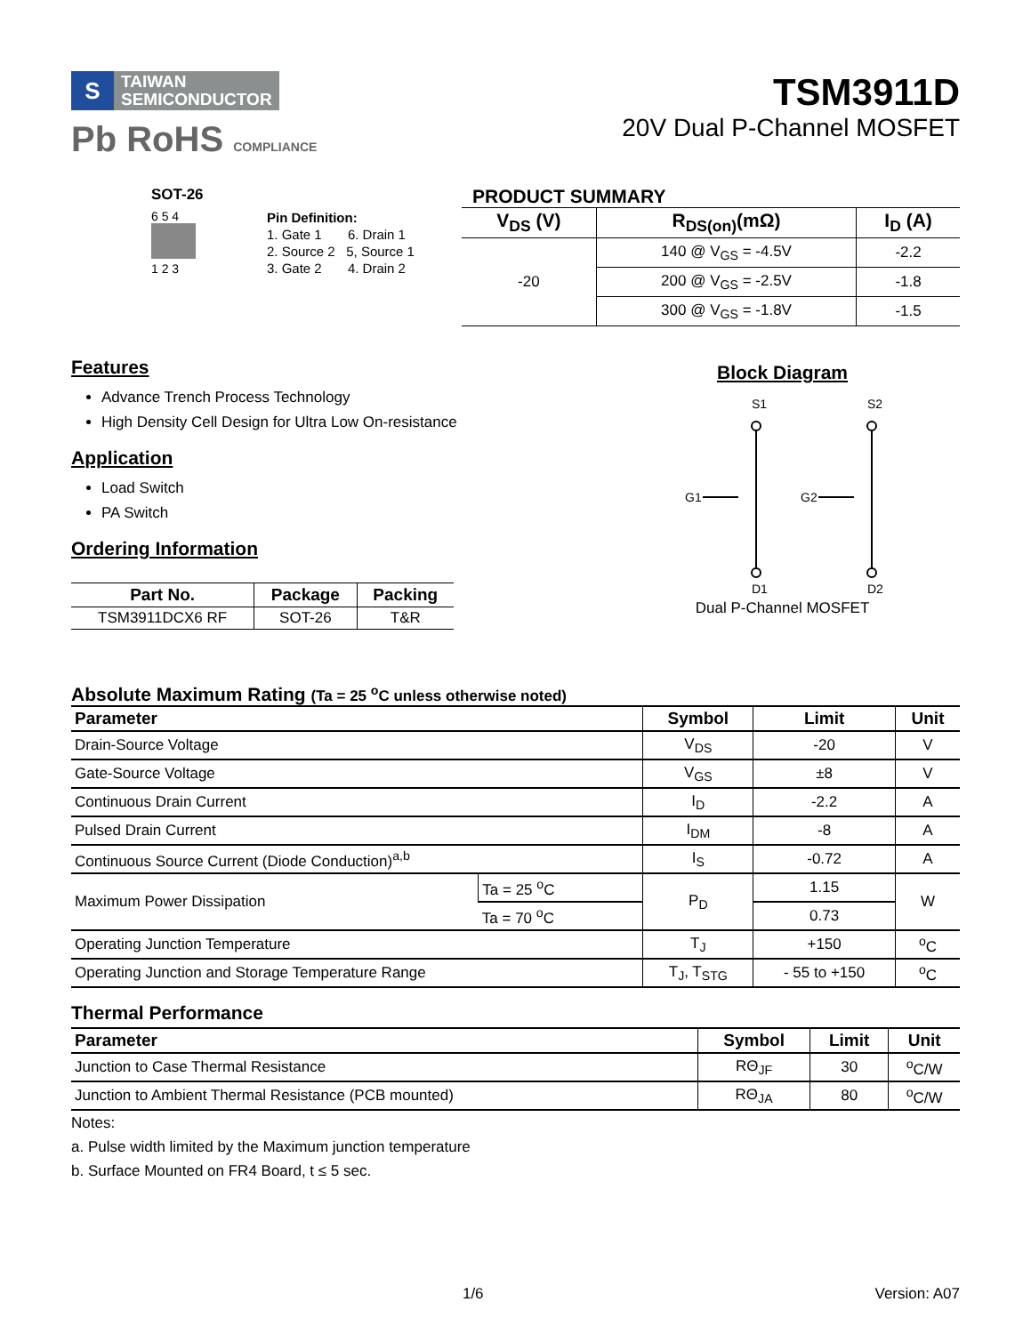S
TAIWAN
SEMICONDUCTOR
Pb RoHS COMPLIANCE
TSM3911D
20V Dual P-Channel MOSFET
SOT-26
6 5 4
1 2 3
Pin Definition:
1. Gate 1 6. Drain 1
2. Source 2 5, Source 1
3. Gate 2 4. Drain 2
PRODUCT SUMMARY
| V<sub>DS</sub> (V) | R<sub>DS(on)</sub>(mΩ) | I<sub>D</sub> (A) |
| --- | --- | --- |
| -20 | 140 @ V<sub>GS</sub> = -4.5V | -2.2 |
| | 200 @ V<sub>GS</sub> = -2.5V | -1.8 |
| | 300 @ V<sub>GS</sub> = -1.8V | -1.5 |
Features
Advance Trench Process Technology
High Density Cell Design for Ultra Low On-resistance
Application
Load Switch
PA Switch
Ordering Information
| Part No. | Package | Packing |
| --- | --- | --- |
| TSM3911DCX6 RF | SOT-26 | T&R |
Block Diagram
S1
S2
G1
G2
D1
D2
Dual P-Channel MOSFET
Absolute Maximum Rating (Ta = 25 <sup>o</sup>C unless otherwise noted)
| Parameter | | Symbol | Limit | Unit |
| --- | --- | --- | --- | --- |
| Drain-Source Voltage | | V<sub>DS</sub> | -20 | V |
| Gate-Source Voltage | | V<sub>GS</sub> | ±8 | V |
| Continuous Drain Current | | I<sub>D</sub> | -2.2 | A |
| Pulsed Drain Current | | I<sub>DM</sub> | -8 | A |
| Continuous Source Current (Diode Conduction)<sup>a,b</sup> | | I<sub>S</sub> | -0.72 | A |
| Maximum Power Dissipation | Ta = 25 <sup>o</sup>C | P<sub>D</sub> | 1.15 | W |
| | Ta = 70 <sup>o</sup>C | | 0.73 | |
| Operating Junction Temperature | | T<sub>J</sub> | +150 | <sup>o</sup> C |
| Operating Junction and Storage Temperature Range | | T<sub>J</sub>, T<sub>STG</sub> | - 55 to +150 | <sup>o</sup> C |
Thermal Performance
| Parameter | Symbol | Limit | Unit |
| --- | --- | --- | --- |
| Junction to Case Thermal Resistance | RΘ<sub>JF</sub> | 30 | <sup>o</sup> C/W |
| Junction to Ambient Thermal Resistance (PCB mounted) | RΘ<sub>JA</sub> | 80 | <sup>o</sup> C/W |
Notes:
a. Pulse width limited by the Maximum junction temperature
b. Surface Mounted on FR4 Board, t ≤ 5 sec.
1/6 Version: A07